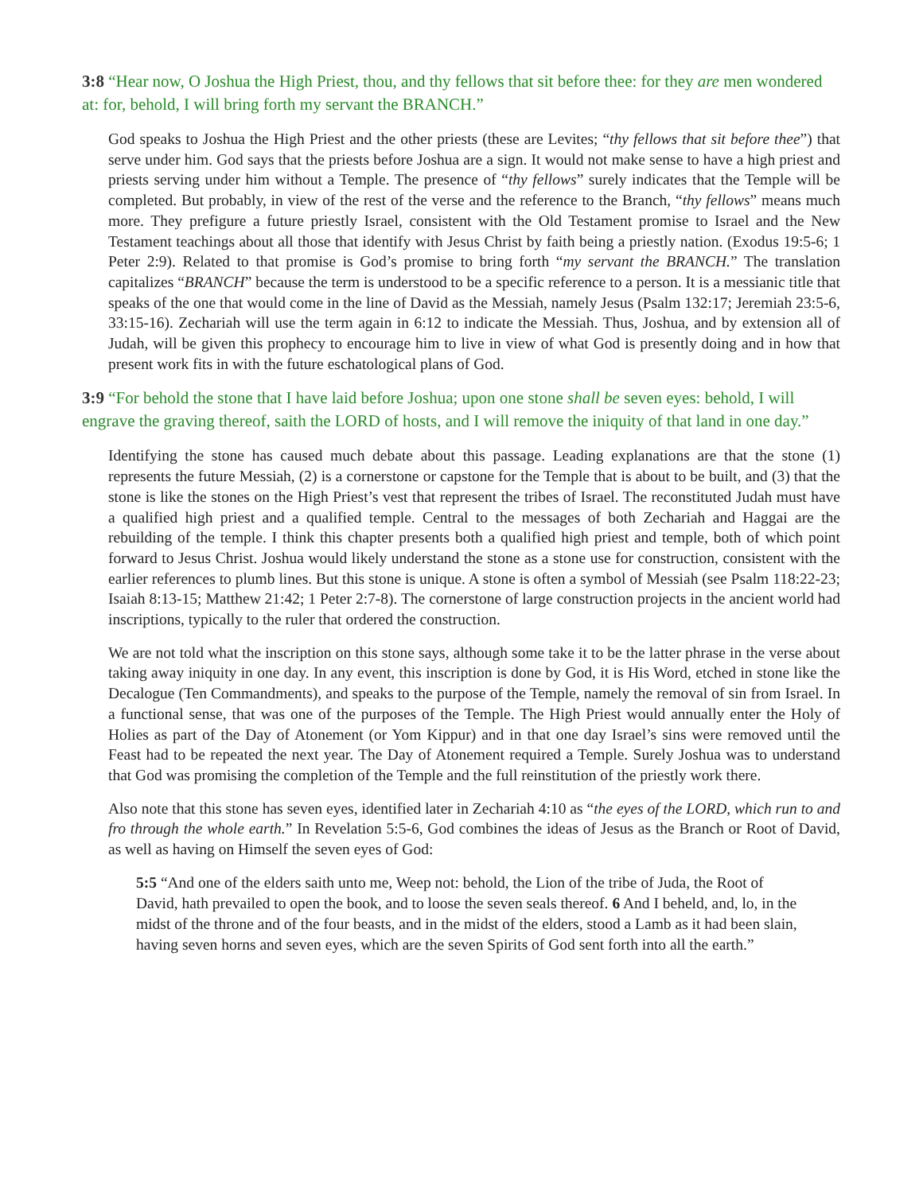3:8 “Hear now, O Joshua the High Priest, thou, and thy fellows that sit before thee: for they are men wondered at: for, behold, I will bring forth my servant the BRANCH.”
God speaks to Joshua the High Priest and the other priests (these are Levites; “thy fellows that sit before thee”) that serve under him. God says that the priests before Joshua are a sign. It would not make sense to have a high priest and priests serving under him without a Temple. The presence of “thy fellows” surely indicates that the Temple will be completed. But probably, in view of the rest of the verse and the reference to the Branch, “thy fellows” means much more. They prefigure a future priestly Israel, consistent with the Old Testament promise to Israel and the New Testament teachings about all those that identify with Jesus Christ by faith being a priestly nation. (Exodus 19:5-6; 1 Peter 2:9). Related to that promise is God’s promise to bring forth “my servant the BRANCH.” The translation capitalizes “BRANCH” because the term is understood to be a specific reference to a person. It is a messianic title that speaks of the one that would come in the line of David as the Messiah, namely Jesus (Psalm 132:17; Jeremiah 23:5-6, 33:15-16). Zechariah will use the term again in 6:12 to indicate the Messiah. Thus, Joshua, and by extension all of Judah, will be given this prophecy to encourage him to live in view of what God is presently doing and in how that present work fits in with the future eschatological plans of God.
3:9 “For behold the stone that I have laid before Joshua; upon one stone shall be seven eyes: behold, I will engrave the graving thereof, saith the LORD of hosts, and I will remove the iniquity of that land in one day.”
Identifying the stone has caused much debate about this passage. Leading explanations are that the stone (1) represents the future Messiah, (2) is a cornerstone or capstone for the Temple that is about to be built, and (3) that the stone is like the stones on the High Priest’s vest that represent the tribes of Israel. The reconstituted Judah must have a qualified high priest and a qualified temple. Central to the messages of both Zechariah and Haggai are the rebuilding of the temple. I think this chapter presents both a qualified high priest and temple, both of which point forward to Jesus Christ. Joshua would likely understand the stone as a stone use for construction, consistent with the earlier references to plumb lines. But this stone is unique. A stone is often a symbol of Messiah (see Psalm 118:22-23; Isaiah 8:13-15; Matthew 21:42; 1 Peter 2:7-8). The cornerstone of large construction projects in the ancient world had inscriptions, typically to the ruler that ordered the construction.
We are not told what the inscription on this stone says, although some take it to be the latter phrase in the verse about taking away iniquity in one day. In any event, this inscription is done by God, it is His Word, etched in stone like the Decalogue (Ten Commandments), and speaks to the purpose of the Temple, namely the removal of sin from Israel. In a functional sense, that was one of the purposes of the Temple. The High Priest would annually enter the Holy of Holies as part of the Day of Atonement (or Yom Kippur) and in that one day Israel’s sins were removed until the Feast had to be repeated the next year. The Day of Atonement required a Temple. Surely Joshua was to understand that God was promising the completion of the Temple and the full reinstitution of the priestly work there.
Also note that this stone has seven eyes, identified later in Zechariah 4:10 as “the eyes of the LORD, which run to and fro through the whole earth.” In Revelation 5:5-6, God combines the ideas of Jesus as the Branch or Root of David, as well as having on Himself the seven eyes of God:
5:5 “And one of the elders saith unto me, Weep not: behold, the Lion of the tribe of Juda, the Root of David, hath prevailed to open the book, and to loose the seven seals thereof. 6 And I beheld, and, lo, in the midst of the throne and of the four beasts, and in the midst of the elders, stood a Lamb as it had been slain, having seven horns and seven eyes, which are the seven Spirits of God sent forth into all the earth.”